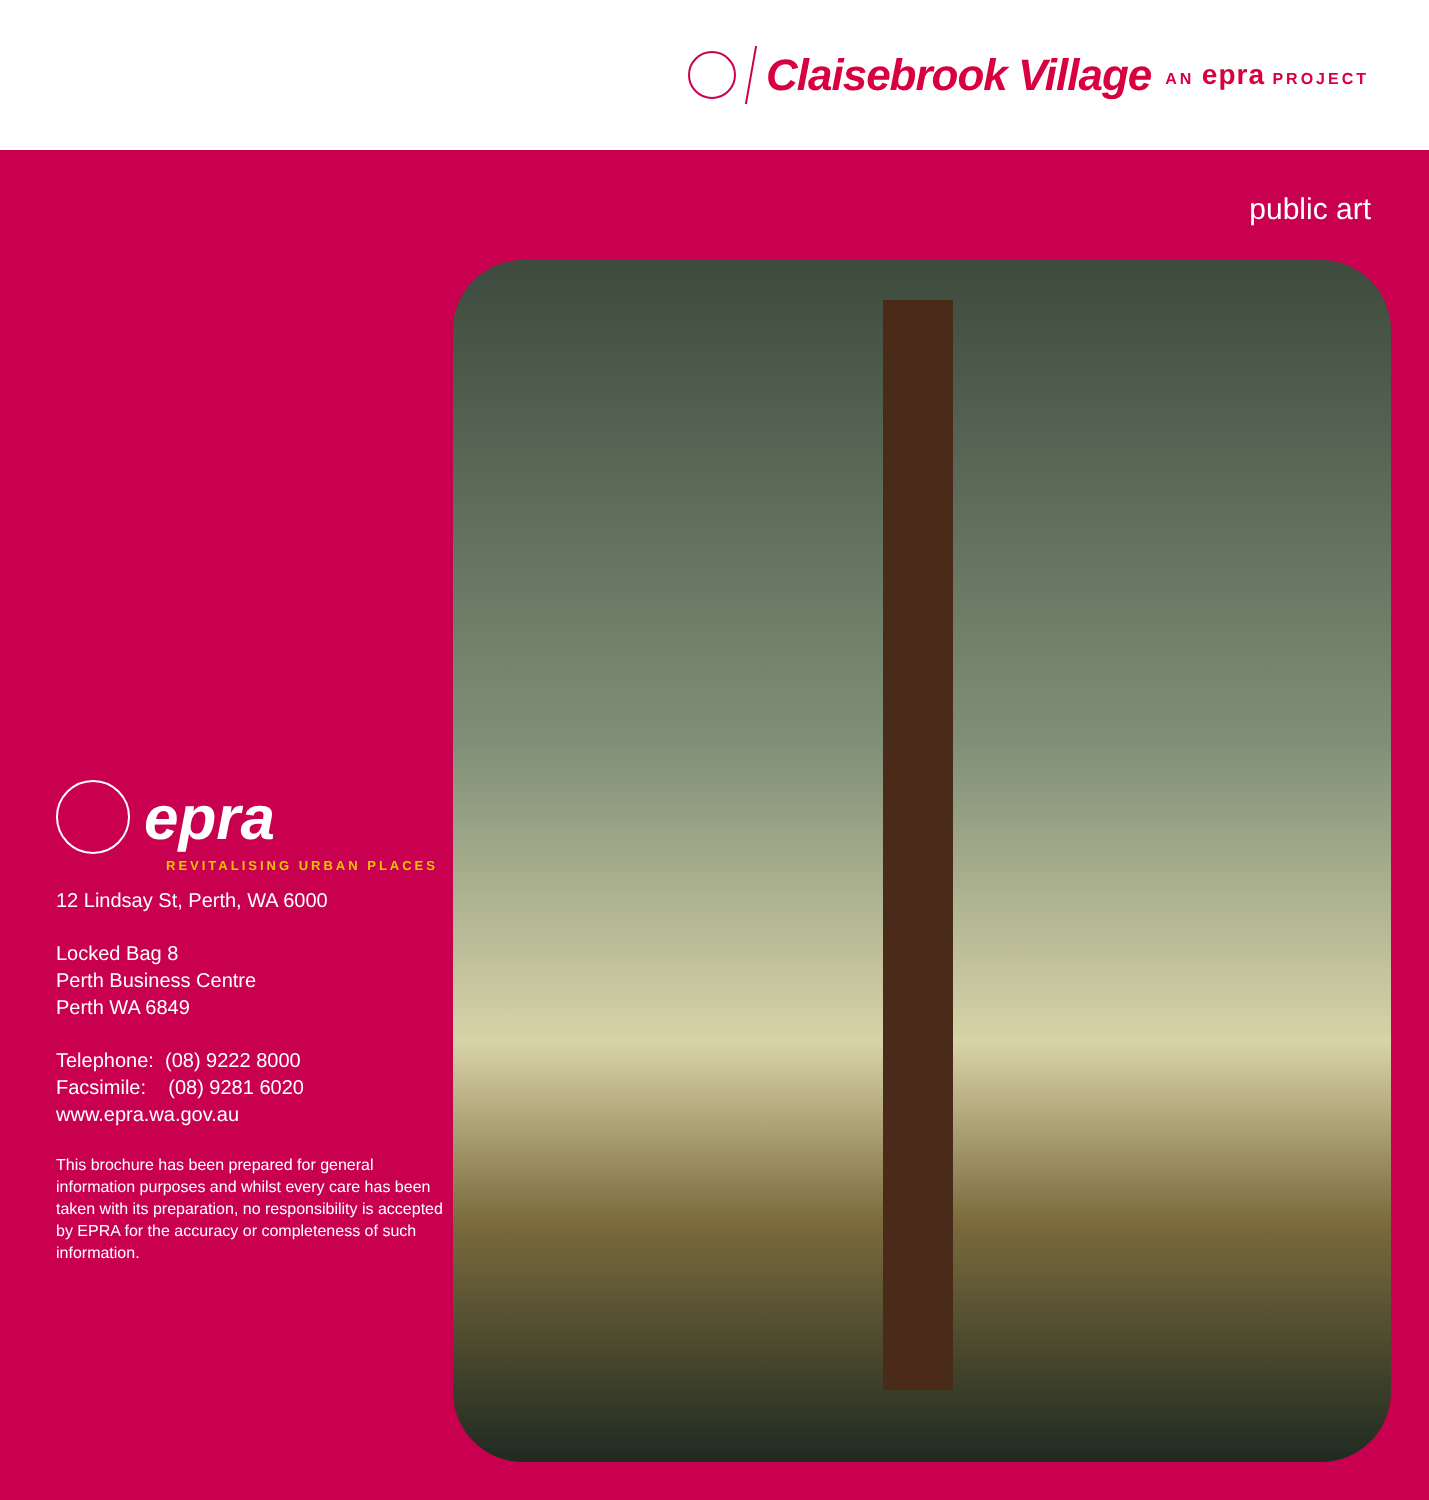Claisebrook Village AN epra PROJECT
public art
epra
REVITALISING URBAN PLACES
12 Lindsay St, Perth, WA 6000
Locked Bag 8
Perth Business Centre
Perth WA 6849
Telephone: (08) 9222 8000
Facsimile: (08) 9281 6020
www.epra.wa.gov.au
This brochure has been prepared for general information purposes and whilst every care has been taken with its preparation, no responsibility is accepted by EPRA for the accuracy or completeness of such information.